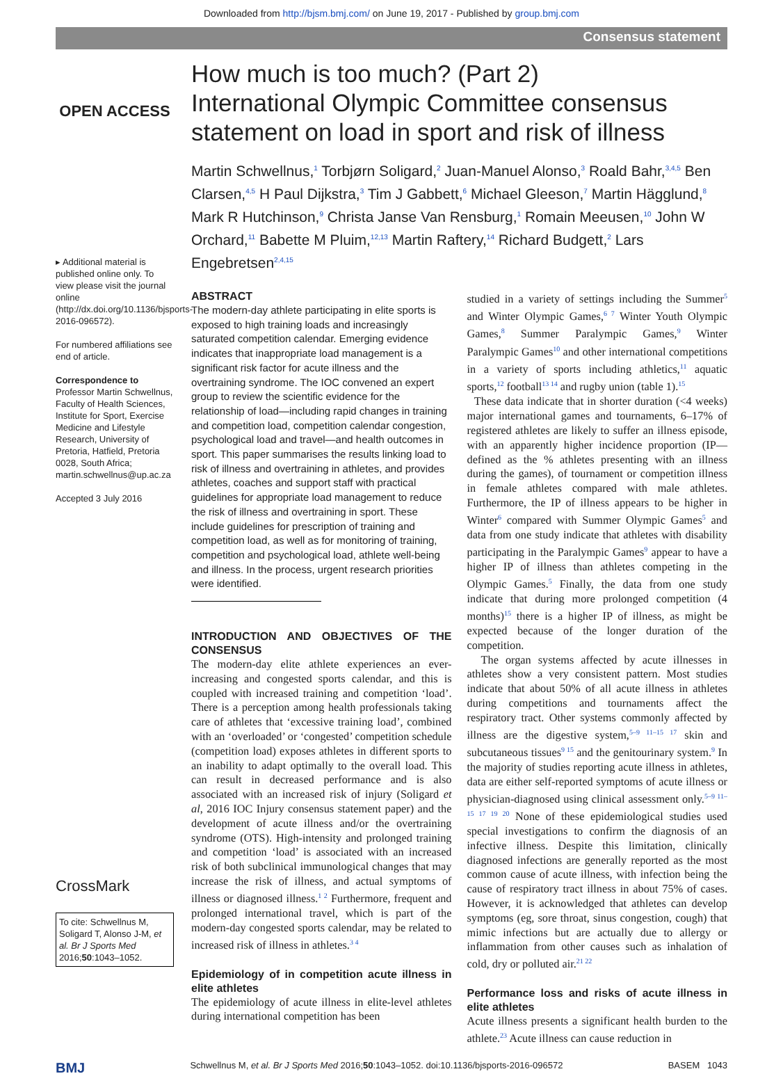Downloaded from http://bjsm.bmj.com/ on June 19, 2017 - Published by group.bmj.com
Consensus statement
OPEN ACCESS
▸ Additional material is published online only. To view please visit the journal online (http://dx.doi.org/10.1136/bjsports-2016-096572).
For numbered affiliations see end of article.
Correspondence to
Professor Martin Schwellnus, Faculty of Health Sciences, Institute for Sport, Exercise Medicine and Lifestyle Research, University of Pretoria, Hatfield, Pretoria 0028, South Africa; martin.schwellnus@up.ac.za
Accepted 3 July 2016
CrossMark
To cite: Schwellnus M, Soligard T, Alonso J-M, et al. Br J Sports Med 2016;50:1043–1052.
How much is too much? (Part 2)
International Olympic Committee consensus statement on load in sport and risk of illness
Martin Schwellnus,<sup>1</sup> Torbjørn Soligard,<sup>2</sup> Juan-Manuel Alonso,<sup>3</sup> Roald Bahr,<sup>3,4,5</sup> Ben Clarsen,<sup>4,5</sup> H Paul Dijkstra,<sup>3</sup> Tim J Gabbett,<sup>6</sup> Michael Gleeson,<sup>7</sup> Martin Hägglund,<sup>8</sup> Mark R Hutchinson,<sup>9</sup> Christa Janse Van Rensburg,<sup>1</sup> Romain Meeusen,<sup>10</sup> John W Orchard,<sup>11</sup> Babette M Pluim,<sup>12,13</sup> Martin Raftery,<sup>14</sup> Richard Budgett,<sup>2</sup> Lars Engebretsen<sup>2,4,15</sup>
ABSTRACT
The modern-day athlete participating in elite sports is exposed to high training loads and increasingly saturated competition calendar. Emerging evidence indicates that inappropriate load management is a significant risk factor for acute illness and the overtraining syndrome. The IOC convened an expert group to review the scientific evidence for the relationship of load—including rapid changes in training and competition load, competition calendar congestion, psychological load and travel—and health outcomes in sport. This paper summarises the results linking load to risk of illness and overtraining in athletes, and provides athletes, coaches and support staff with practical guidelines for appropriate load management to reduce the risk of illness and overtraining in sport. These include guidelines for prescription of training and competition load, as well as for monitoring of training, competition and psychological load, athlete well-being and illness. In the process, urgent research priorities were identified.
INTRODUCTION AND OBJECTIVES OF THE CONSENSUS
The modern-day elite athlete experiences an ever-increasing and congested sports calendar, and this is coupled with increased training and competition ‘load’. There is a perception among health professionals taking care of athletes that ‘excessive training load’, combined with an ‘overloaded’ or ‘congested’ competition schedule (competition load) exposes athletes in different sports to an inability to adapt optimally to the overall load. This can result in decreased performance and is also associated with an increased risk of injury (Soligard et al, 2016 IOC Injury consensus statement paper) and the development of acute illness and/or the overtraining syndrome (OTS). High-intensity and prolonged training and competition ‘load’ is associated with an increased risk of both subclinical immunological changes that may increase the risk of illness, and actual symptoms of illness or diagnosed illness.<sup>1 2</sup> Furthermore, frequent and prolonged international travel, which is part of the modern-day congested sports calendar, may be related to increased risk of illness in athletes.<sup>3 4</sup>
Epidemiology of in competition acute illness in elite athletes
The epidemiology of acute illness in elite-level athletes during international competition has been
studied in a variety of settings including the Summer<sup>5</sup> and Winter Olympic Games,<sup>6 7</sup> Winter Youth Olympic Games,<sup>8</sup> Summer Paralympic Games,<sup>9</sup> Winter Paralympic Games<sup>10</sup> and other international competitions in a variety of sports including athletics,<sup>11</sup> aquatic sports,<sup>12</sup> football<sup>13 14</sup> and rugby union (table 1).<sup>15</sup>
These data indicate that in shorter duration (<4 weeks) major international games and tournaments, 6–17% of registered athletes are likely to suffer an illness episode, with an apparently higher incidence proportion (IP—defined as the % athletes presenting with an illness during the games), of tournament or competition illness in female athletes compared with male athletes. Furthermore, the IP of illness appears to be higher in Winter<sup>6</sup> compared with Summer Olympic Games<sup>5</sup> and data from one study indicate that athletes with disability participating in the Paralympic Games<sup>9</sup> appear to have a higher IP of illness than athletes competing in the Olympic Games.<sup>5</sup> Finally, the data from one study indicate that during more prolonged competition (4 months)<sup>15</sup> there is a higher IP of illness, as might be expected because of the longer duration of the competition.
The organ systems affected by acute illnesses in athletes show a very consistent pattern. Most studies indicate that about 50% of all acute illness in athletes during competitions and tournaments affect the respiratory tract. Other systems commonly affected by illness are the digestive system,<sup>5–9 11–15 17</sup> skin and subcutaneous tissues<sup>9 15</sup> and the genitourinary system.<sup>9</sup> In the majority of studies reporting acute illness in athletes, data are either self-reported symptoms of acute illness or physician-diagnosed using clinical assessment only.<sup>5–9 11–15 17 19 20</sup> None of these epidemiological studies used special investigations to confirm the diagnosis of an infective illness. Despite this limitation, clinically diagnosed infections are generally reported as the most common cause of acute illness, with infection being the cause of respiratory tract illness in about 75% of cases. However, it is acknowledged that athletes can develop symptoms (eg, sore throat, sinus congestion, cough) that mimic infections but are actually due to allergy or inflammation from other causes such as inhalation of cold, dry or polluted air.<sup>21 22</sup>
Performance loss and risks of acute illness in elite athletes
Acute illness presents a significant health burden to the athlete.<sup>23</sup> Acute illness can cause reduction in
BMJ Schwellnus M, et al. Br J Sports Med 2016;50:1043–1052. doi:10.1136/bjsports-2016-096572 BASEM 1043